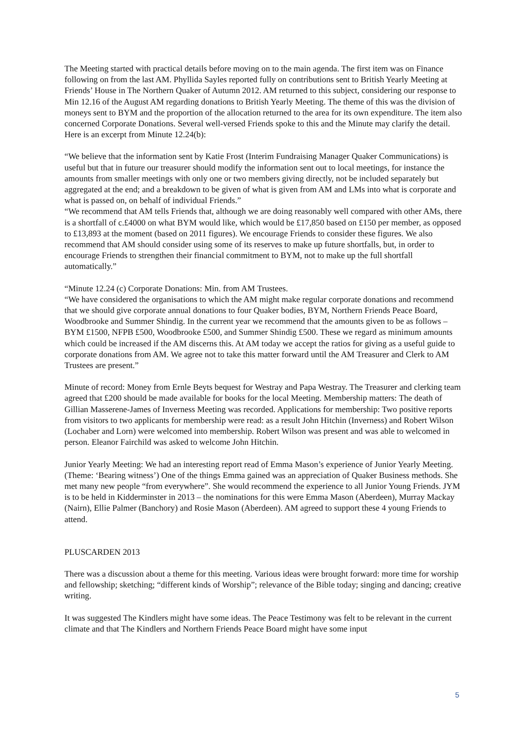The Meeting started with practical details before moving on to the main agenda. The first item was on Finance following on from the last AM. Phyllida Sayles reported fully on contributions sent to British Yearly Meeting at Friends’ House in The Northern Quaker of Autumn 2012. AM returned to this subject, considering our response to Min 12.16 of the August AM regarding donations to British Yearly Meeting. The theme of this was the division of moneys sent to BYM and the proportion of the allocation returned to the area for its own expenditure. The item also concerned Corporate Donations. Several well-versed Friends spoke to this and the Minute may clarify the detail. Here is an excerpt from Minute 12.24(b):
“We believe that the information sent by Katie Frost (Interim Fundraising Manager Quaker Communications) is useful but that in future our treasurer should modify the information sent out to local meetings, for instance the amounts from smaller meetings with only one or two members giving directly, not be included separately but aggregated at the end; and a breakdown to be given of what is given from AM and LMs into what is corporate and what is passed on, on behalf of individual Friends.”
“We recommend that AM tells Friends that, although we are doing reasonably well compared with other AMs, there is a shortfall of c.£4000 on what BYM would like, which would be £17,850 based on £150 per member, as opposed to £13,893 at the moment (based on 2011 figures). We encourage Friends to consider these figures. We also recommend that AM should consider using some of its reserves to make up future shortfalls, but, in order to encourage Friends to strengthen their financial commitment to BYM, not to make up the full shortfall automatically.”
“Minute 12.24 (c) Corporate Donations: Min. from AM Trustees.
“We have considered the organisations to which the AM might make regular corporate donations and recommend that we should give corporate annual donations to four Quaker bodies, BYM, Northern Friends Peace Board, Woodbrooke and Summer Shindig. In the current year we recommend that the amounts given to be as follows – BYM £1500, NFPB £500, Woodbrooke £500, and Summer Shindig £500. These we regard as minimum amounts which could be increased if the AM discerns this. At AM today we accept the ratios for giving as a useful guide to corporate donations from AM. We agree not to take this matter forward until the AM Treasurer and Clerk to AM Trustees are present.”
Minute of record: Money from Ernle Beyts bequest for Westray and Papa Westray. The Treasurer and clerking team agreed that £200 should be made available for books for the local Meeting. Membership matters: The death of Gillian Masserene-James of Inverness Meeting was recorded. Applications for membership: Two positive reports from visitors to two applicants for membership were read: as a result John Hitchin (Inverness) and Robert Wilson (Lochaber and Lorn) were welcomed into membership. Robert Wilson was present and was able to welcomed in person. Eleanor Fairchild was asked to welcome John Hitchin.
Junior Yearly Meeting: We had an interesting report read of Emma Mason’s experience of Junior Yearly Meeting. (Theme: ‘Bearing witness’) One of the things Emma gained was an appreciation of Quaker Business methods. She met many new people “from everywhere”. She would recommend the experience to all Junior Young Friends. JYM is to be held in Kidderminster in 2013 – the nominations for this were Emma Mason (Aberdeen), Murray Mackay (Nairn), Ellie Palmer (Banchory) and Rosie Mason (Aberdeen). AM agreed to support these 4 young Friends to attend.
PLUSCARDEN 2013
There was a discussion about a theme for this meeting. Various ideas were brought forward: more time for worship and fellowship; sketching; “different kinds of Worship”; relevance of the Bible today; singing and dancing; creative writing.
It was suggested The Kindlers might have some ideas. The Peace Testimony was felt to be relevant in the current climate and that The Kindlers and Northern Friends Peace Board might have some input
5